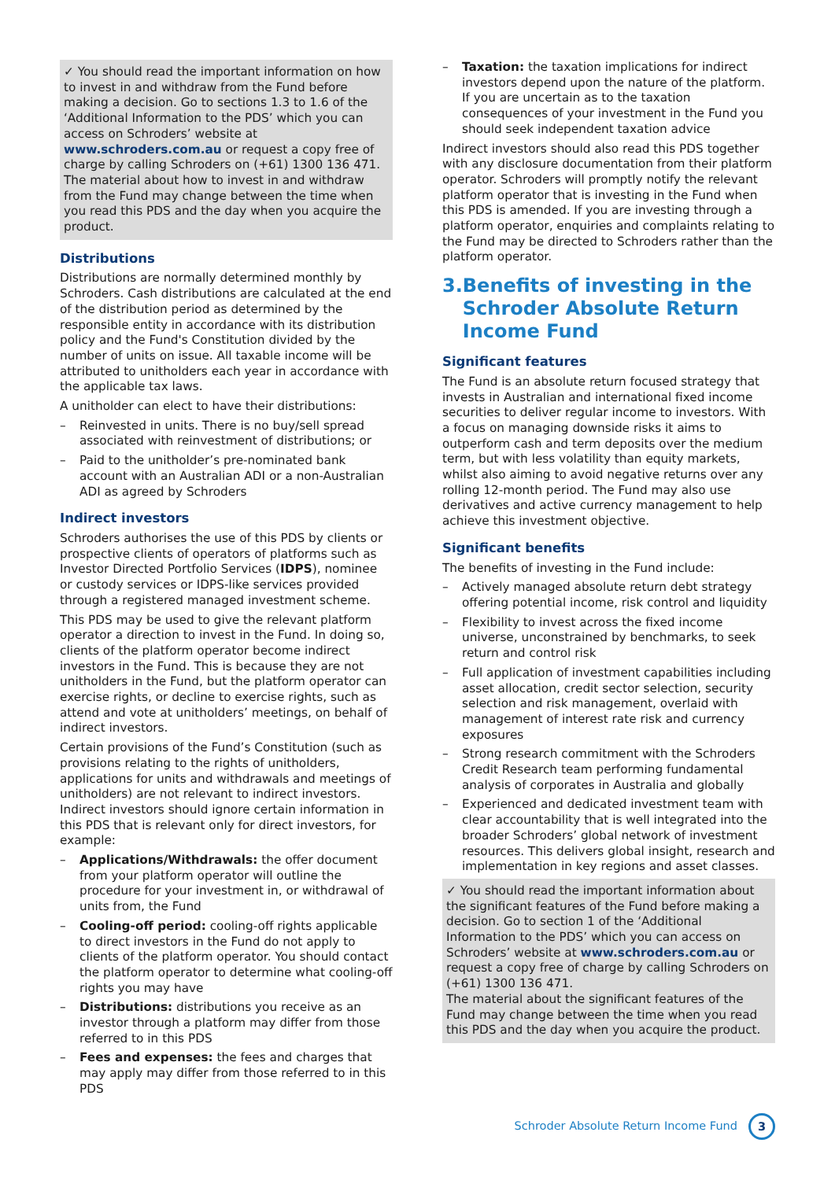✓ You should read the important information on how to invest in and withdraw from the Fund before making a decision. Go to sections 1.3 to 1.6 of the ‘Additional Information to the PDS’ which you can access on Schroders’ website at www.schroders.com.au or request a copy free of charge by calling Schroders on (+61) 1300 136 471.
The material about how to invest in and withdraw from the Fund may change between the time when you read this PDS and the day when you acquire the product.
Distributions
Distributions are normally determined monthly by Schroders. Cash distributions are calculated at the end of the distribution period as determined by the responsible entity in accordance with its distribution policy and the Fund's Constitution divided by the number of units on issue. All taxable income will be attributed to unitholders each year in accordance with the applicable tax laws.
A unitholder can elect to have their distributions:
– Reinvested in units. There is no buy/sell spread associated with reinvestment of distributions; or
– Paid to the unitholder’s pre-nominated bank account with an Australian ADI or a non-Australian ADI as agreed by Schroders
Indirect investors
Schroders authorises the use of this PDS by clients or prospective clients of operators of platforms such as Investor Directed Portfolio Services (IDPS), nominee or custody services or IDPS-like services provided through a registered managed investment scheme.
This PDS may be used to give the relevant platform operator a direction to invest in the Fund. In doing so, clients of the platform operator become indirect investors in the Fund. This is because they are not unitholders in the Fund, but the platform operator can exercise rights, or decline to exercise rights, such as attend and vote at unitholders’ meetings, on behalf of indirect investors.
Certain provisions of the Fund’s Constitution (such as provisions relating to the rights of unitholders, applications for units and withdrawals and meetings of unitholders) are not relevant to indirect investors. Indirect investors should ignore certain information in this PDS that is relevant only for direct investors, for example:
– Applications/Withdrawals: the offer document from your platform operator will outline the procedure for your investment in, or withdrawal of units from, the Fund
– Cooling-off period: cooling-off rights applicable to direct investors in the Fund do not apply to clients of the platform operator. You should contact the platform operator to determine what cooling-off rights you may have
– Distributions: distributions you receive as an investor through a platform may differ from those referred to in this PDS
– Fees and expenses: the fees and charges that may apply may differ from those referred to in this PDS
– Taxation: the taxation implications for indirect investors depend upon the nature of the platform. If you are uncertain as to the taxation consequences of your investment in the Fund you should seek independent taxation advice
Indirect investors should also read this PDS together with any disclosure documentation from their platform operator. Schroders will promptly notify the relevant platform operator that is investing in the Fund when this PDS is amended. If you are investing through a platform operator, enquiries and complaints relating to the Fund may be directed to Schroders rather than the platform operator.
3. Benefits of investing in the Schroder Absolute Return Income Fund
Significant features
The Fund is an absolute return focused strategy that invests in Australian and international fixed income securities to deliver regular income to investors. With a focus on managing downside risks it aims to outperform cash and term deposits over the medium term, but with less volatility than equity markets, whilst also aiming to avoid negative returns over any rolling 12-month period. The Fund may also use derivatives and active currency management to help achieve this investment objective.
Significant benefits
The benefits of investing in the Fund include:
– Actively managed absolute return debt strategy offering potential income, risk control and liquidity
– Flexibility to invest across the fixed income universe, unconstrained by benchmarks, to seek return and control risk
– Full application of investment capabilities including asset allocation, credit sector selection, security selection and risk management, overlaid with management of interest rate risk and currency exposures
– Strong research commitment with the Schroders Credit Research team performing fundamental analysis of corporates in Australia and globally
– Experienced and dedicated investment team with clear accountability that is well integrated into the broader Schroders’ global network of investment resources. This delivers global insight, research and implementation in key regions and asset classes.
✓ You should read the important information about the significant features of the Fund before making a decision. Go to section 1 of the ‘Additional Information to the PDS’ which you can access on Schroders’ website at www.schroders.com.au or request a copy free of charge by calling Schroders on (+61) 1300 136 471.
The material about the significant features of the Fund may change between the time when you read this PDS and the day when you acquire the product.
Schroder Absolute Return Income Fund 3